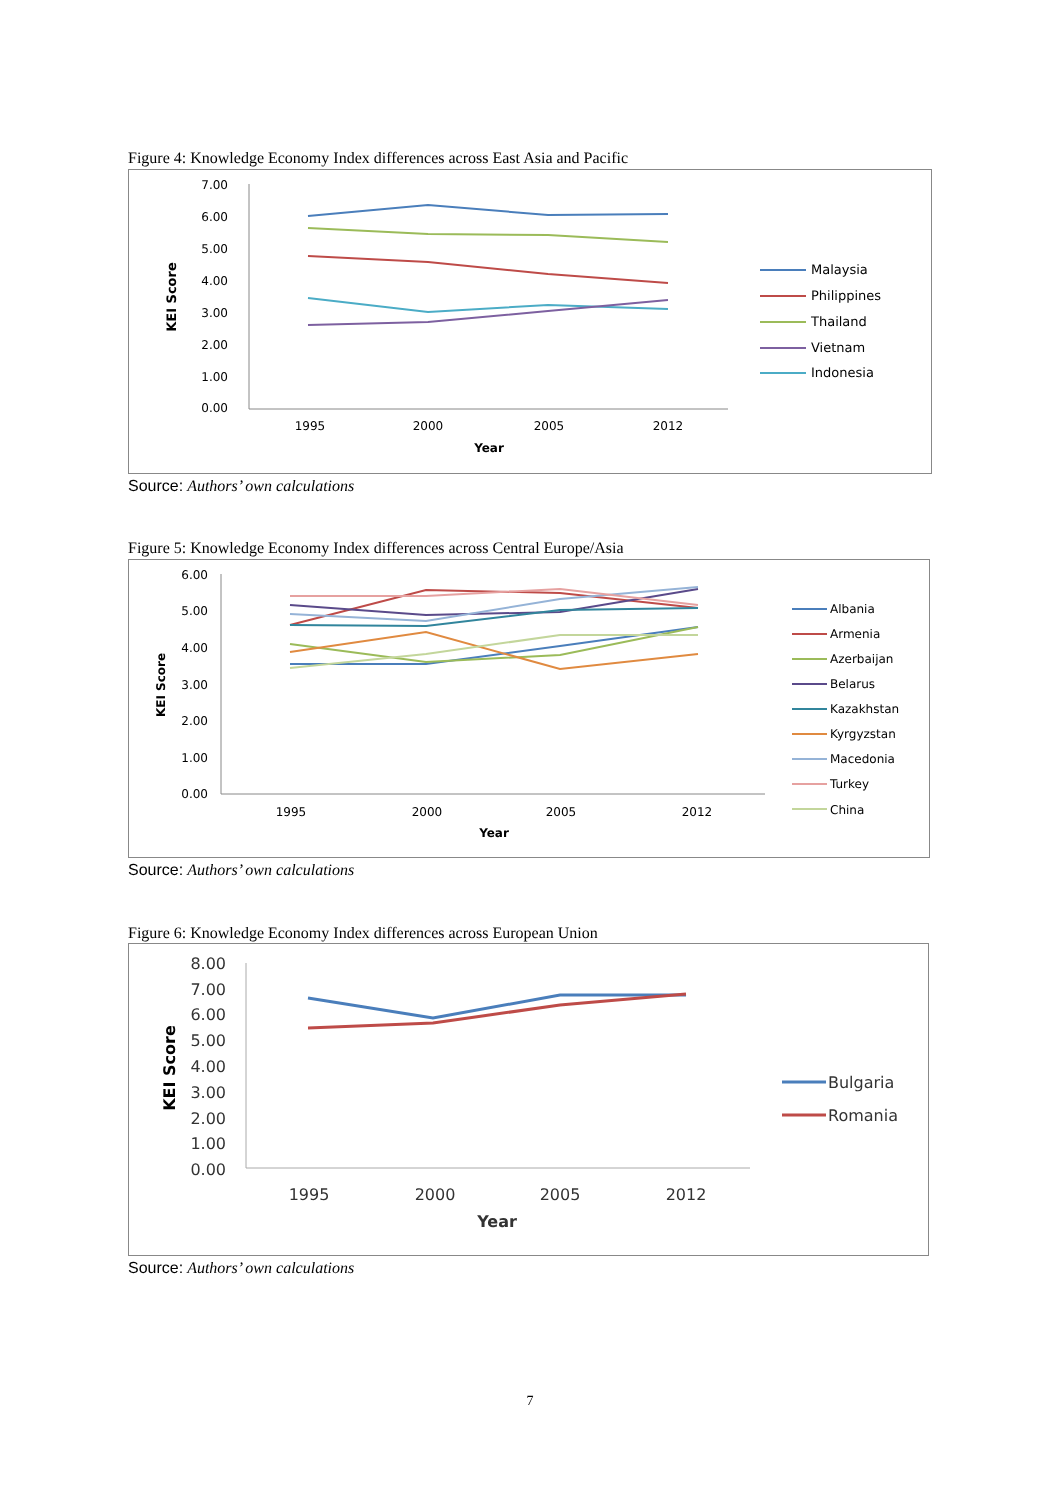Figure 4: Knowledge Economy Index differences across East Asia and Pacific
7.00
6.00
5.00
4.00
3.00
2.00
1.00
0.00
1995
2000
2005
2012
Year
KEI Score
Malaysia
Philippines
Thailand
Vietnam
Indonesia
Source: Authors’ own calculations
Figure 5: Knowledge Economy Index differences across Central Europe/Asia
6.00
5.00
4.00
3.00
2.00
1.00
0.00
1995
2000
2005
2012
Year
KEI Score
Albania
Armenia
Azerbaijan
Belarus
Kazakhstan
Kyrgyzstan
Macedonia
Turkey
China
Source: Authors’ own calculations
Figure 6: Knowledge Economy Index differences across European Union
8.00
7.00
6.00
5.00
4.00
3.00
2.00
1.00
0.00
1995
2000
2005
2012
Year
KEI Score
Bulgaria
Romania
Source: Authors’ own calculations
7